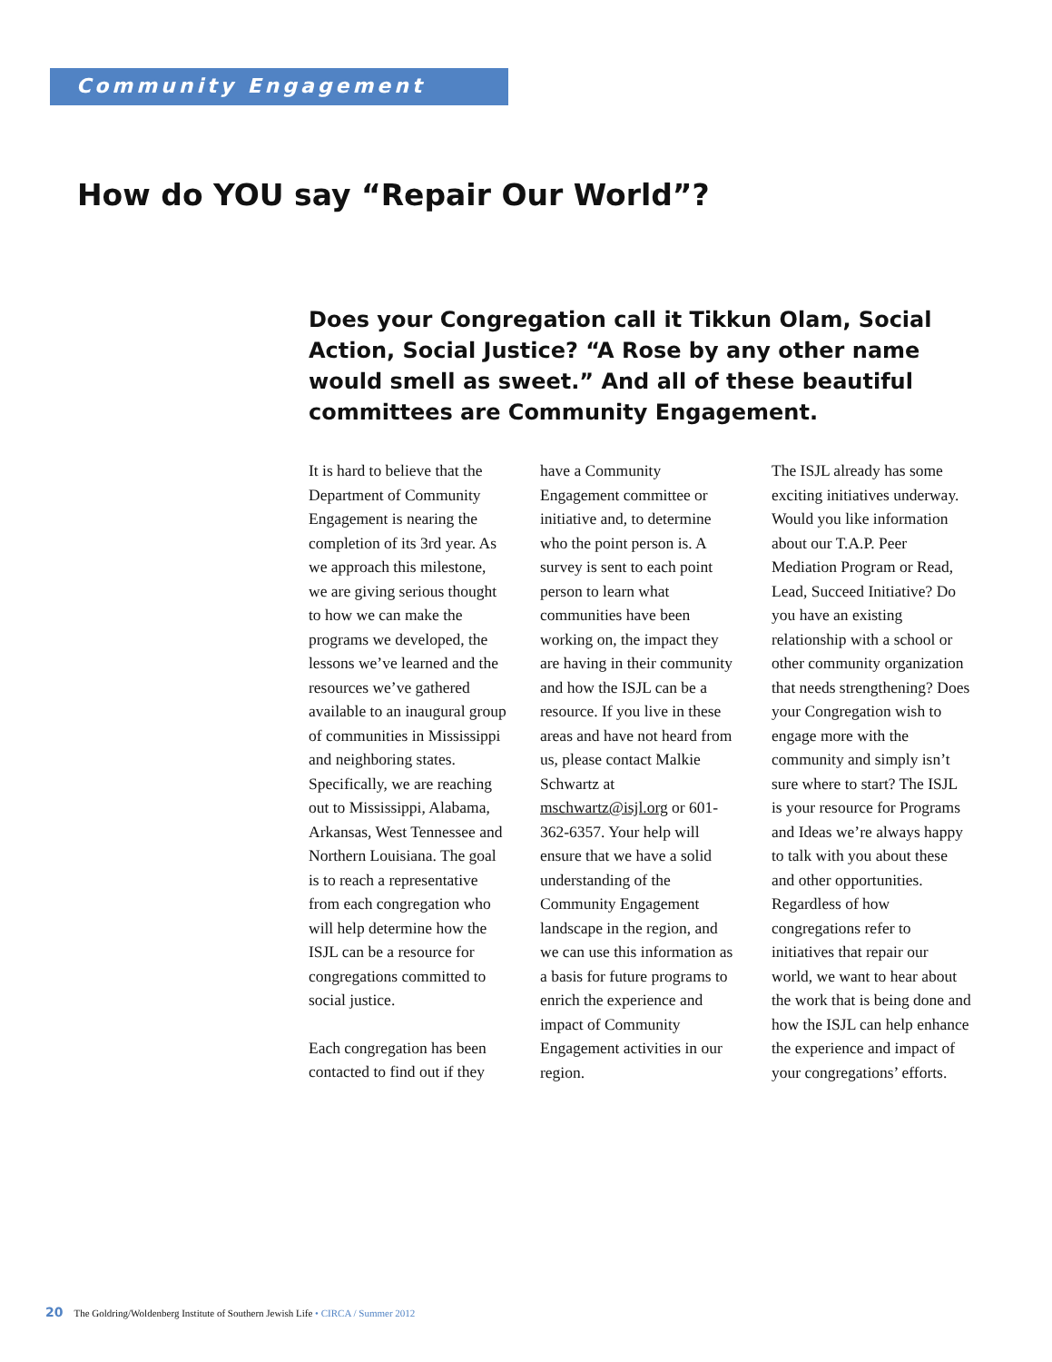Community Engagement
How do YOU say “Repair Our World”?
Does your Congregation call it Tikkun Olam, Social Action, Social Justice? “A Rose by any other name would smell as sweet.” And all of these beautiful committees are Community Engagement.
It is hard to believe that the Department of Community Engagement is nearing the completion of its 3rd year. As we approach this milestone, we are giving serious thought to how we can make the programs we developed, the lessons we’ve learned and the resources we’ve gathered available to an inaugural group of communities in Mississippi and neighboring states. Specifically, we are reaching out to Mississippi, Alabama, Arkansas, West Tennessee and Northern Louisiana. The goal is to reach a representative from each congregation who will help determine how the ISJL can be a resource for congregations committed to social justice.
Each congregation has been contacted to find out if they have a Community Engagement committee or initiative and, to determine who the point person is. A survey is sent to each point person to learn what communities have been working on, the impact they are having in their community and how the ISJL can be a resource. If you live in these areas and have not heard from us, please contact Malkie Schwartz at mschwartz@isjl.org or 601-362-6357. Your help will ensure that we have a solid understanding of the Community Engagement landscape in the region, and we can use this information as a basis for future programs to enrich the experience and impact of Community Engagement activities in our region.
The ISJL already has some exciting initiatives underway. Would you like information about our T.A.P. Peer Mediation Program or Read, Lead, Succeed Initiative? Do you have an existing relationship with a school or other community organization that needs strengthening? Does your Congregation wish to engage more with the community and simply isn’t sure where to start? The ISJL is your resource for Programs and Ideas we’re always happy to talk with you about these and other opportunities. Regardless of how congregations refer to initiatives that repair our world, we want to hear about the work that is being done and how the ISJL can help enhance the experience and impact of your congregations’ efforts.
20 The Goldring/Woldenberg Institute of Southern Jewish Life • CIRCA / Summer 2012